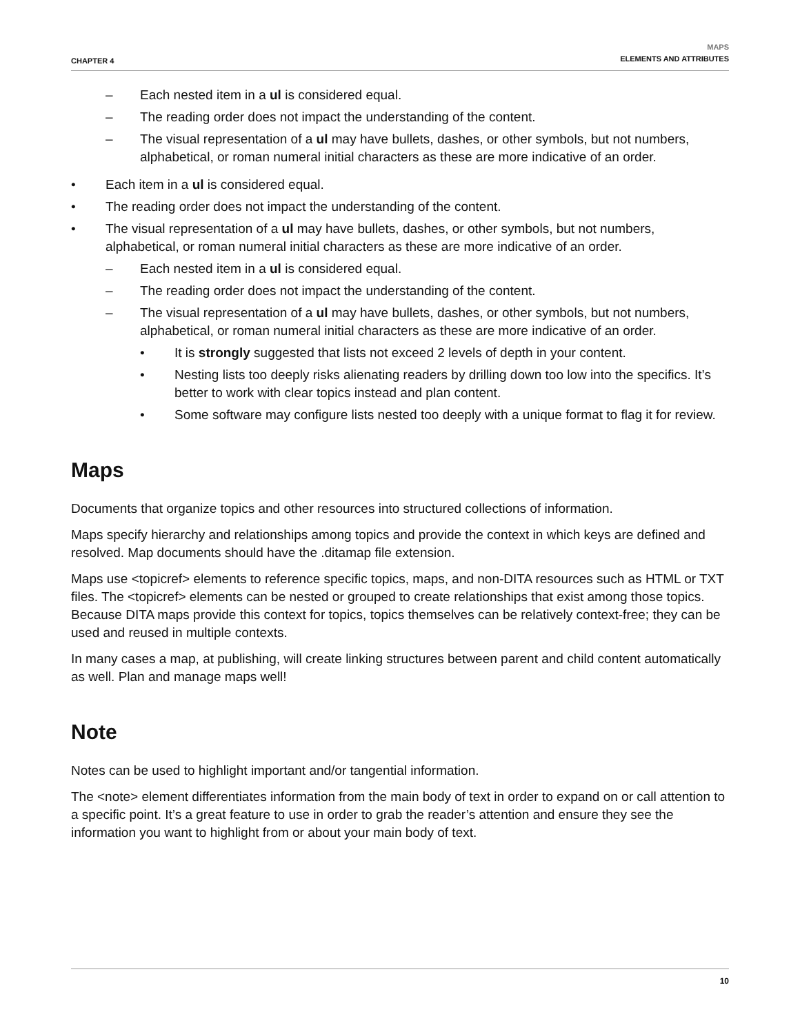CHAPTER 4
MAPS
ELEMENTS AND ATTRIBUTES
– Each nested item in a ul is considered equal.
– The reading order does not impact the understanding of the content.
– The visual representation of a ul may have bullets, dashes, or other symbols, but not numbers, alphabetical, or roman numeral initial characters as these are more indicative of an order.
• Each item in a ul is considered equal.
• The reading order does not impact the understanding of the content.
• The visual representation of a ul may have bullets, dashes, or other symbols, but not numbers, alphabetical, or roman numeral initial characters as these are more indicative of an order.
– Each nested item in a ul is considered equal.
– The reading order does not impact the understanding of the content.
– The visual representation of a ul may have bullets, dashes, or other symbols, but not numbers, alphabetical, or roman numeral initial characters as these are more indicative of an order.
• It is strongly suggested that lists not exceed 2 levels of depth in your content.
• Nesting lists too deeply risks alienating readers by drilling down too low into the specifics. It’s better to work with clear topics instead and plan content.
• Some software may configure lists nested too deeply with a unique format to flag it for review.
Maps
Documents that organize topics and other resources into structured collections of information.
Maps specify hierarchy and relationships among topics and provide the context in which keys are defined and resolved. Map documents should have the .ditamap file extension.
Maps use <topicref> elements to reference specific topics, maps, and non-DITA resources such as HTML or TXT files. The <topicref> elements can be nested or grouped to create relationships that exist among those topics. Because DITA maps provide this context for topics, topics themselves can be relatively context-free; they can be used and reused in multiple contexts.
In many cases a map, at publishing, will create linking structures between parent and child content automatically as well. Plan and manage maps well!
Note
Notes can be used to highlight important and/or tangential information.
The <note> element differentiates information from the main body of text in order to expand on or call attention to a specific point. It’s a great feature to use in order to grab the reader’s attention and ensure they see the information you want to highlight from or about your main body of text.
10